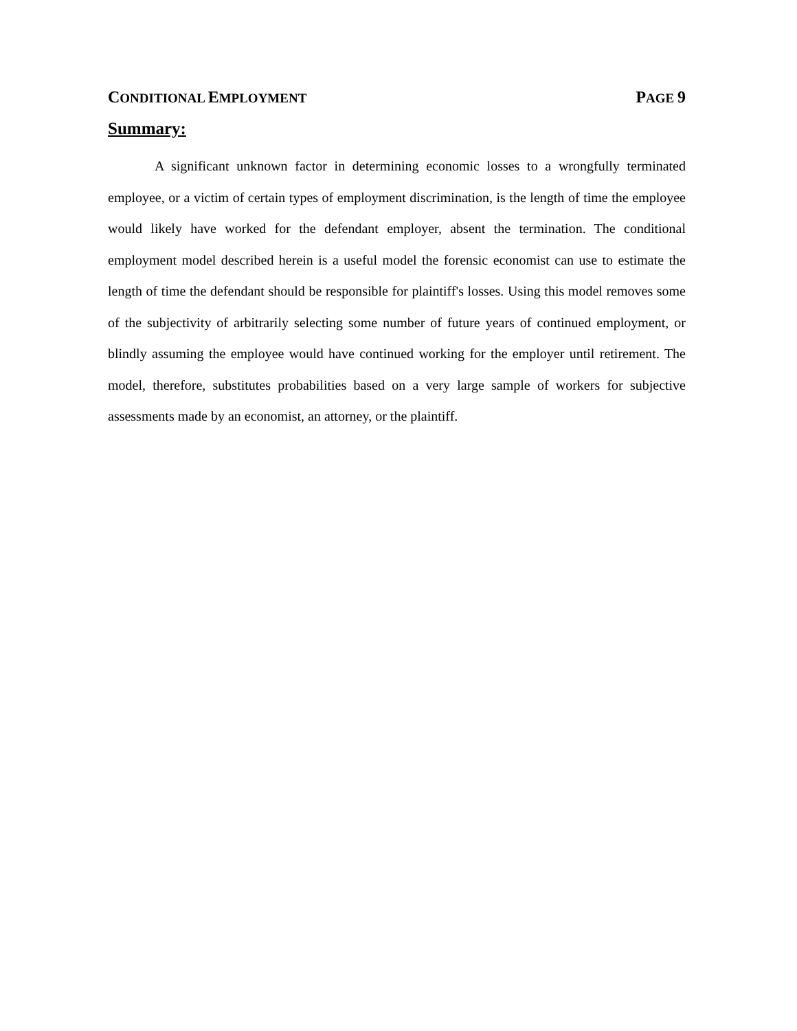CONDITIONAL EMPLOYMENT PAGE 9
Summary:
A significant unknown factor in determining economic losses to a wrongfully terminated employee, or a victim of certain types of employment discrimination, is the length of time the employee would likely have worked for the defendant employer, absent the termination. The conditional employment model described herein is a useful model the forensic economist can use to estimate the length of time the defendant should be responsible for plaintiff's losses. Using this model removes some of the subjectivity of arbitrarily selecting some number of future years of continued employment, or blindly assuming the employee would have continued working for the employer until retirement. The model, therefore, substitutes probabilities based on a very large sample of workers for subjective assessments made by an economist, an attorney, or the plaintiff.